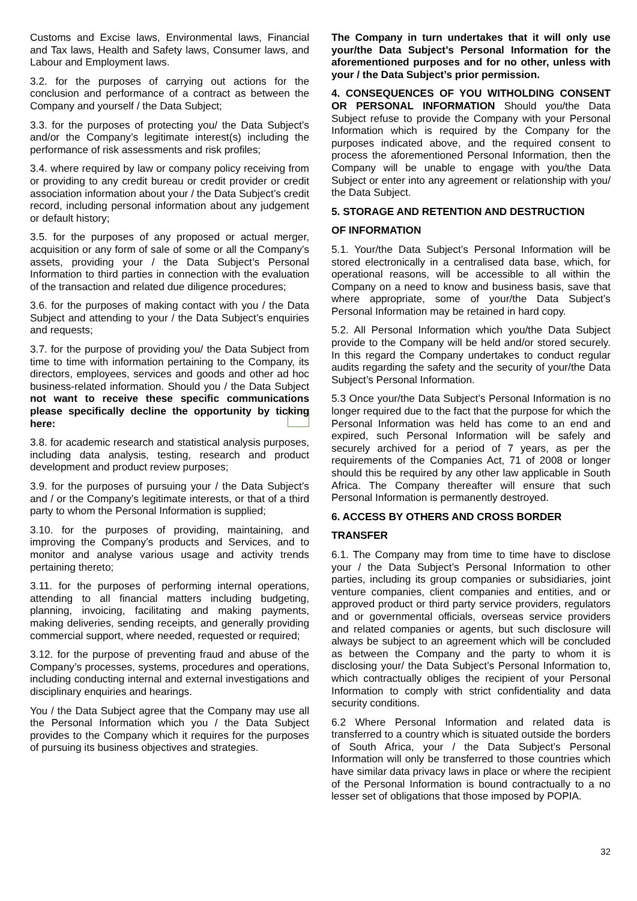Customs and Excise laws, Environmental laws, Financial and Tax laws, Health and Safety laws, Consumer laws, and Labour and Employment laws.
3.2. for the purposes of carrying out actions for the conclusion and performance of a contract as between the Company and yourself / the Data Subject;
3.3. for the purposes of protecting you/ the Data Subject’s and/or the Company’s legitimate interest(s) including the performance of risk assessments and risk profiles;
3.4. where required by law or company policy receiving from or providing to any credit bureau or credit provider or credit association information about your / the Data Subject’s credit record, including personal information about any judgement or default history;
3.5. for the purposes of any proposed or actual merger, acquisition or any form of sale of some or all the Company’s assets, providing your / the Data Subject’s Personal Information to third parties in connection with the evaluation of the transaction and related due diligence procedures;
3.6. for the purposes of making contact with you / the Data Subject and attending to your / the Data Subject’s enquiries and requests;
3.7. for the purpose of providing you/ the Data Subject from time to time with information pertaining to the Company, its directors, employees, services and goods and other ad hoc business-related information. Should you / the Data Subject not want to receive these specific communications please specifically decline the opportunity by ticking here:
3.8. for academic research and statistical analysis purposes, including data analysis, testing, research and product development and product review purposes;
3.9. for the purposes of pursuing your / the Data Subject’s and / or the Company’s legitimate interests, or that of a third party to whom the Personal Information is supplied;
3.10. for the purposes of providing, maintaining, and improving the Company’s products and Services, and to monitor and analyse various usage and activity trends pertaining thereto;
3.11. for the purposes of performing internal operations, attending to all financial matters including budgeting, planning, invoicing, facilitating and making payments, making deliveries, sending receipts, and generally providing commercial support, where needed, requested or required;
3.12. for the purpose of preventing fraud and abuse of the Company’s processes, systems, procedures and operations, including conducting internal and external investigations and disciplinary enquiries and hearings.
You / the Data Subject agree that the Company may use all the Personal Information which you / the Data Subject provides to the Company which it requires for the purposes of pursuing its business objectives and strategies.
The Company in turn undertakes that it will only use your/the Data Subject’s Personal Information for the aforementioned purposes and for no other, unless with your / the Data Subject’s prior permission.
4. CONSEQUENCES OF YOU WITHOLDING CONSENT OR PERSONAL INFORMATION Should you/the Data Subject refuse to provide the Company with your Personal Information which is required by the Company for the purposes indicated above, and the required consent to process the aforementioned Personal Information, then the Company will be unable to engage with you/the Data Subject or enter into any agreement or relationship with you/ the Data Subject.
5. STORAGE AND RETENTION AND DESTRUCTION
OF INFORMATION
5.1. Your/the Data Subject’s Personal Information will be stored electronically in a centralised data base, which, for operational reasons, will be accessible to all within the Company on a need to know and business basis, save that where appropriate, some of your/the Data Subject’s Personal Information may be retained in hard copy.
5.2. All Personal Information which you/the Data Subject provide to the Company will be held and/or stored securely. In this regard the Company undertakes to conduct regular audits regarding the safety and the security of your/the Data Subject’s Personal Information.
5.3 Once your/the Data Subject’s Personal Information is no longer required due to the fact that the purpose for which the Personal Information was held has come to an end and expired, such Personal Information will be safely and securely archived for a period of 7 years, as per the requirements of the Companies Act, 71 of 2008 or longer should this be required by any other law applicable in South Africa. The Company thereafter will ensure that such Personal Information is permanently destroyed.
6. ACCESS BY OTHERS AND CROSS BORDER
TRANSFER
6.1. The Company may from time to time have to disclose your / the Data Subject’s Personal Information to other parties, including its group companies or subsidiaries, joint venture companies, client companies and entities, and or approved product or third party service providers, regulators and or governmental officials, overseas service providers and related companies or agents, but such disclosure will always be subject to an agreement which will be concluded as between the Company and the party to whom it is disclosing your/ the Data Subject’s Personal Information to, which contractually obliges the recipient of your Personal Information to comply with strict confidentiality and data security conditions.
6.2 Where Personal Information and related data is transferred to a country which is situated outside the borders of South Africa, your / the Data Subject’s Personal Information will only be transferred to those countries which have similar data privacy laws in place or where the recipient of the Personal Information is bound contractually to a no lesser set of obligations that those imposed by POPIA.
32